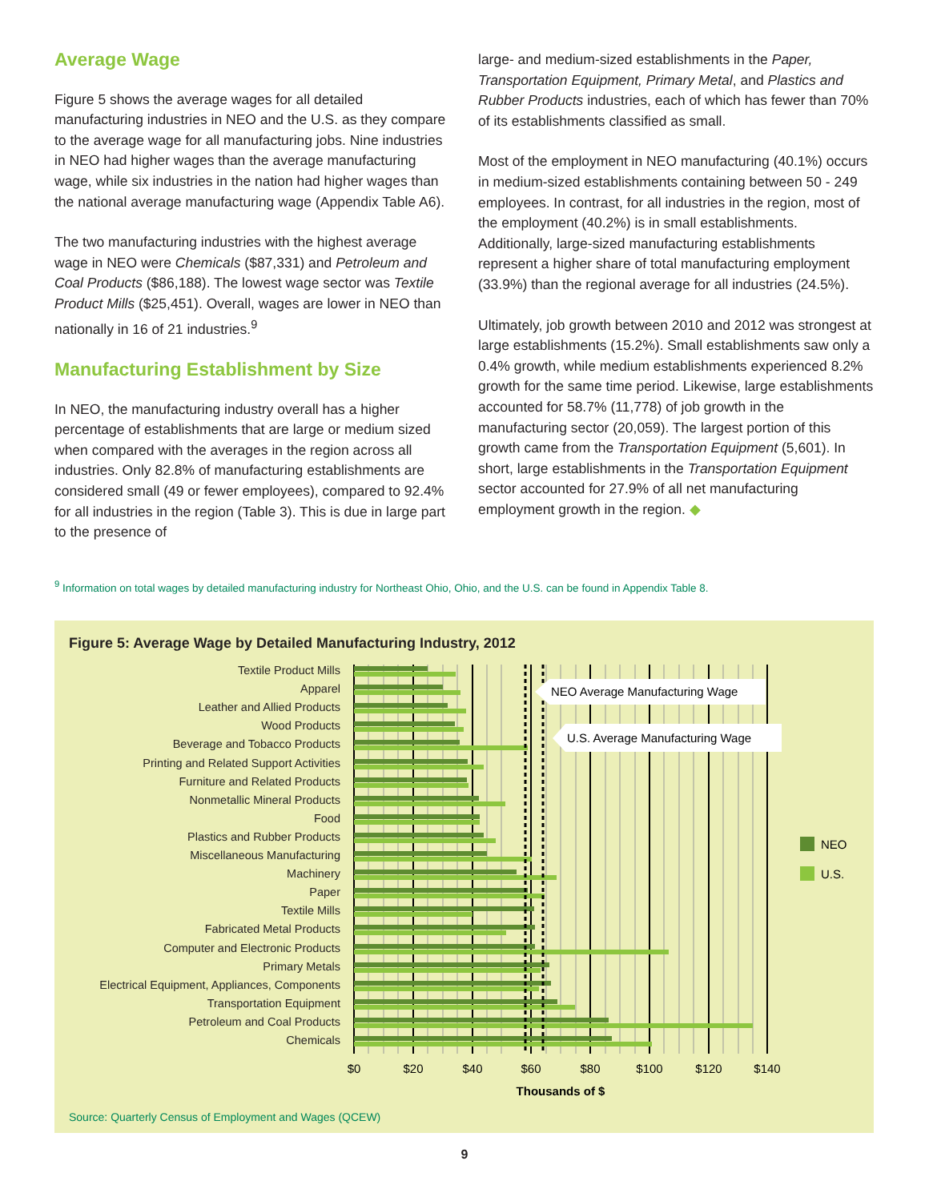Average Wage
Figure 5 shows the average wages for all detailed manufacturing industries in NEO and the U.S. as they compare to the average wage for all manufacturing jobs. Nine industries in NEO had higher wages than the average manufacturing wage, while six industries in the nation had higher wages than the national average manufacturing wage (Appendix Table A6).
The two manufacturing industries with the highest average wage in NEO were Chemicals ($87,331) and Petroleum and Coal Products ($86,188). The lowest wage sector was Textile Product Mills ($25,451). Overall, wages are lower in NEO than nationally in 16 of 21 industries.<sup>9</sup>
Manufacturing Establishment by Size
In NEO, the manufacturing industry overall has a higher percentage of establishments that are large or medium sized when compared with the averages in the region across all industries. Only 82.8% of manufacturing establishments are considered small (49 or fewer employees), compared to 92.4% for all industries in the region (Table 3). This is due in large part to the presence of
large- and medium-sized establishments in the Paper, Transportation Equipment, Primary Metal, and Plastics and Rubber Products industries, each of which has fewer than 70% of its establishments classified as small.
Most of the employment in NEO manufacturing (40.1%) occurs in medium-sized establishments containing between 50 - 249 employees. In contrast, for all industries in the region, most of the employment (40.2%) is in small establishments. Additionally, large-sized manufacturing establishments represent a higher share of total manufacturing employment (33.9%) than the regional average for all industries (24.5%).
Ultimately, job growth between 2010 and 2012 was strongest at large establishments (15.2%). Small establishments saw only a 0.4% growth, while medium establishments experienced 8.2% growth for the same time period. Likewise, large establishments accounted for 58.7% (11,778) of job growth in the manufacturing sector (20,059). The largest portion of this growth came from the Transportation Equipment (5,601). In short, large establishments in the Transportation Equipment sector accounted for 27.9% of all net manufacturing employment growth in the region. ◆
<sup>9</sup> Information on total wages by detailed manufacturing industry for Northeast Ohio, Ohio, and the U.S. can be found in Appendix Table 8.
Figure 5: Average Wage by Detailed Manufacturing Industry, 2012
Textile Product Mills
Apparel
Leather and Allied Products
Wood Products
Beverage and Tobacco Products
Printing and Related Support Activities
Furniture and Related Products
Nonmetallic Mineral Products
Food
Plastics and Rubber Products
Miscellaneous Manufacturing
Machinery
Paper
Textile Mills
Fabricated Metal Products
Computer and Electronic Products
Primary Metals
Electrical Equipment, Appliances, Components
Transportation Equipment
Petroleum and Coal Products
Chemicals
NEO Average Manufacturing Wage
U.S. Average Manufacturing Wage
NEO
U.S.
$0
$20
$40
$60
$80
$100
$120
$140
Thousands of $
Source: Quarterly Census of Employment and Wages (QCEW)
9